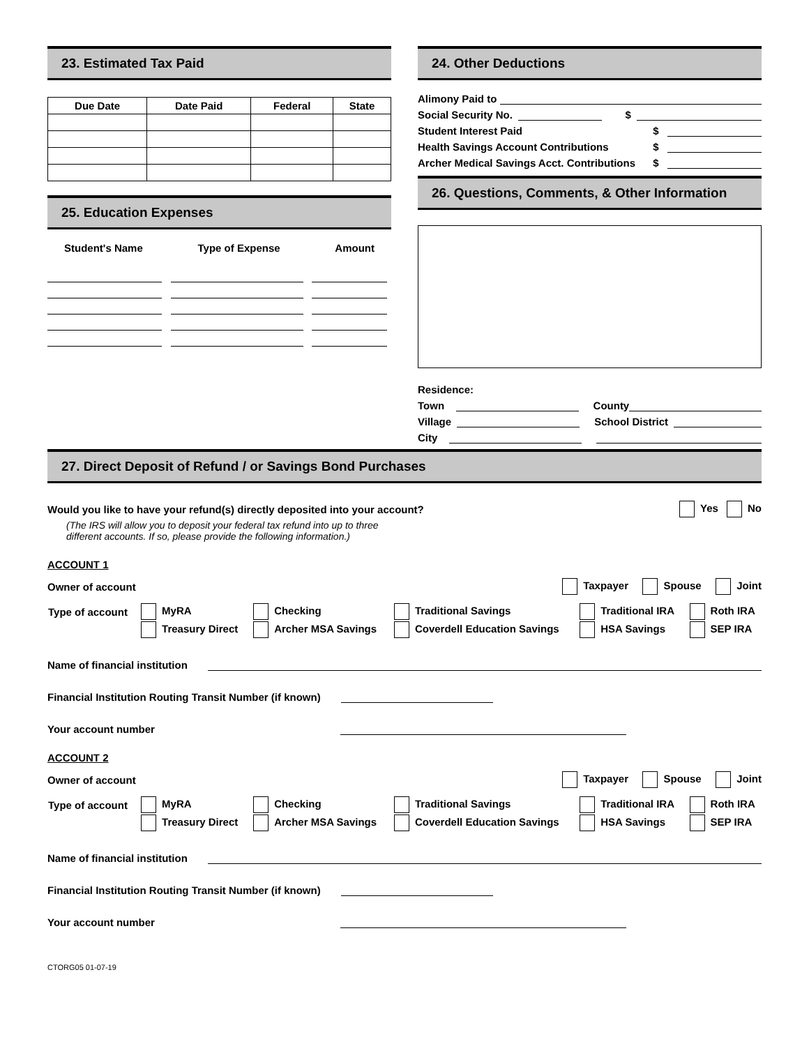23. Estimated Tax Paid
| Due Date | Date Paid | Federal | State |
| --- | --- | --- | --- |
25. Education Expenses
Student's Name Type of Expense Amount
24. Other Deductions
Alimony Paid to
Social Security No. $
Student Interest Paid $
Health Savings Account Contributions $
Archer Medical Savings Acct. Contributions $
26. Questions, Comments, & Other Information
Residence:
Town County
Village School District
City
27. Direct Deposit of Refund / or Savings Bond Purchases
Would you like to have your refund(s) directly deposited into your account? Yes No
(The IRS will allow you to deposit your federal tax refund into up to three
different accounts. If so, please provide the following information.)
ACCOUNT 1
Owner of account Taxpayer Spouse Joint
| Type of account | MyRA | Checking | Traditional Savings | Traditional IRA | Roth IRA |
| | Treasury Direct | Archer MSA Savings | Coverdell Education Savings | HSA Savings | SEP IRA |
Name of financial institution
Financial Institution Routing Transit Number (if known)
Your account number
ACCOUNT 2
Owner of account Taxpayer Spouse Joint
| Type of account | MyRA | Checking | Traditional Savings | Traditional IRA | Roth IRA |
| | Treasury Direct | Archer MSA Savings | Coverdell Education Savings | HSA Savings | SEP IRA |
Name of financial institution
Financial Institution Routing Transit Number (if known)
Your account number
CTORG05 01-07-19